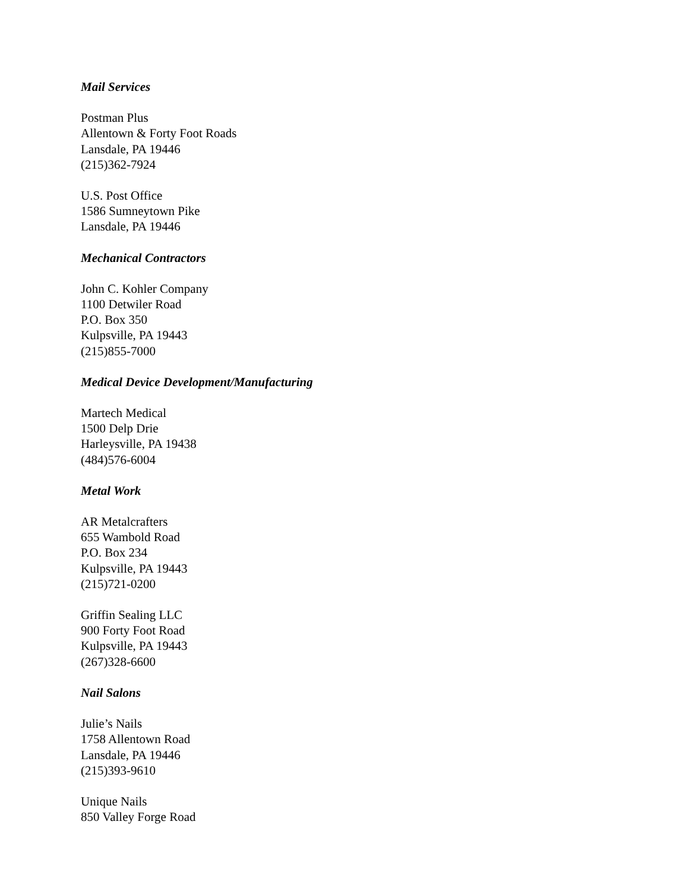Mail Services
Postman Plus
Allentown & Forty Foot Roads
Lansdale, PA 19446
(215)362-7924
U.S. Post Office
1586 Sumneytown Pike
Lansdale, PA 19446
Mechanical Contractors
John C. Kohler Company
1100 Detwiler Road
P.O. Box 350
Kulpsville, PA 19443
(215)855-7000
Medical Device Development/Manufacturing
Martech Medical
1500 Delp Drie
Harleysville, PA 19438
(484)576-6004
Metal Work
AR Metalcrafters
655 Wambold Road
P.O. Box 234
Kulpsville, PA 19443
(215)721-0200
Griffin Sealing LLC
900 Forty Foot Road
Kulpsville, PA 19443
(267)328-6600
Nail Salons
Julie’s Nails
1758 Allentown Road
Lansdale, PA 19446
(215)393-9610
Unique Nails
850 Valley Forge Road